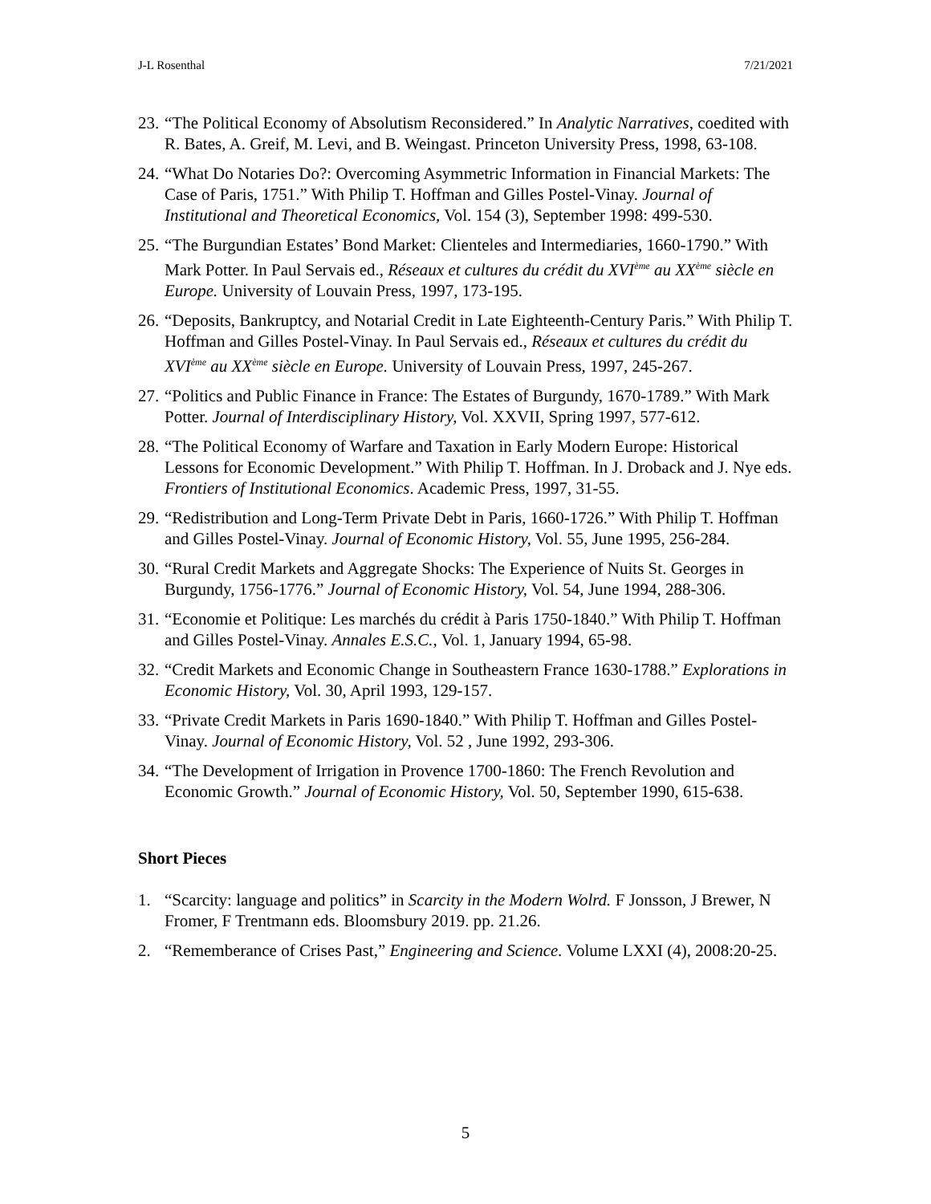J-L Rosenthal 7/21/2021
23. “The Political Economy of Absolutism Reconsidered.” In Analytic Narratives, coedited with R. Bates, A. Greif, M. Levi, and B. Weingast. Princeton University Press, 1998, 63-108.
24. “What Do Notaries Do?: Overcoming Asymmetric Information in Financial Markets: The Case of Paris, 1751.” With Philip T. Hoffman and Gilles Postel-Vinay. Journal of Institutional and Theoretical Economics, Vol. 154 (3), September 1998: 499-530.
25. “The Burgundian Estates’ Bond Market: Clienteles and Intermediaries, 1660-1790.” With Mark Potter. In Paul Servais ed., Réseaux et cultures du crédit du XVI<sup>ème</sup> au XX<sup>ème</sup> siècle en Europe. University of Louvain Press, 1997, 173-195.
26. “Deposits, Bankruptcy, and Notarial Credit in Late Eighteenth-Century Paris.” With Philip T. Hoffman and Gilles Postel-Vinay. In Paul Servais ed., Réseaux et cultures du crédit du XVI<sup>ème</sup> au XX<sup>ème</sup> siècle en Europe. University of Louvain Press, 1997, 245-267.
27. “Politics and Public Finance in France: The Estates of Burgundy, 1670-1789.” With Mark Potter. Journal of Interdisciplinary History, Vol. XXVII, Spring 1997, 577-612.
28. “The Political Economy of Warfare and Taxation in Early Modern Europe: Historical Lessons for Economic Development.” With Philip T. Hoffman. In J. Droback and J. Nye eds. Frontiers of Institutional Economics. Academic Press, 1997, 31-55.
29. “Redistribution and Long-Term Private Debt in Paris, 1660-1726.” With Philip T. Hoffman and Gilles Postel-Vinay. Journal of Economic History, Vol. 55, June 1995, 256-284.
30. “Rural Credit Markets and Aggregate Shocks: The Experience of Nuits St. Georges in Burgundy, 1756-1776.” Journal of Economic History, Vol. 54, June 1994, 288-306.
31. “Economie et Politique: Les marchés du crédit à Paris 1750-1840.” With Philip T. Hoffman and Gilles Postel-Vinay. Annales E.S.C., Vol. 1, January 1994, 65-98.
32. “Credit Markets and Economic Change in Southeastern France 1630-1788.” Explorations in Economic History, Vol. 30, April 1993, 129-157.
33. “Private Credit Markets in Paris 1690-1840.” With Philip T. Hoffman and Gilles Postel-Vinay. Journal of Economic History, Vol. 52 , June 1992, 293-306.
34. “The Development of Irrigation in Provence 1700-1860: The French Revolution and Economic Growth.” Journal of Economic History, Vol. 50, September 1990, 615-638.
Short Pieces
1. “Scarcity: language and politics” in Scarcity in the Modern Wolrd. F Jonsson, J Brewer, N Fromer, F Trentmann eds. Bloomsbury 2019. pp. 21.26.
2. “Rememberance of Crises Past,” Engineering and Science. Volume LXXI (4), 2008:20-25.
5